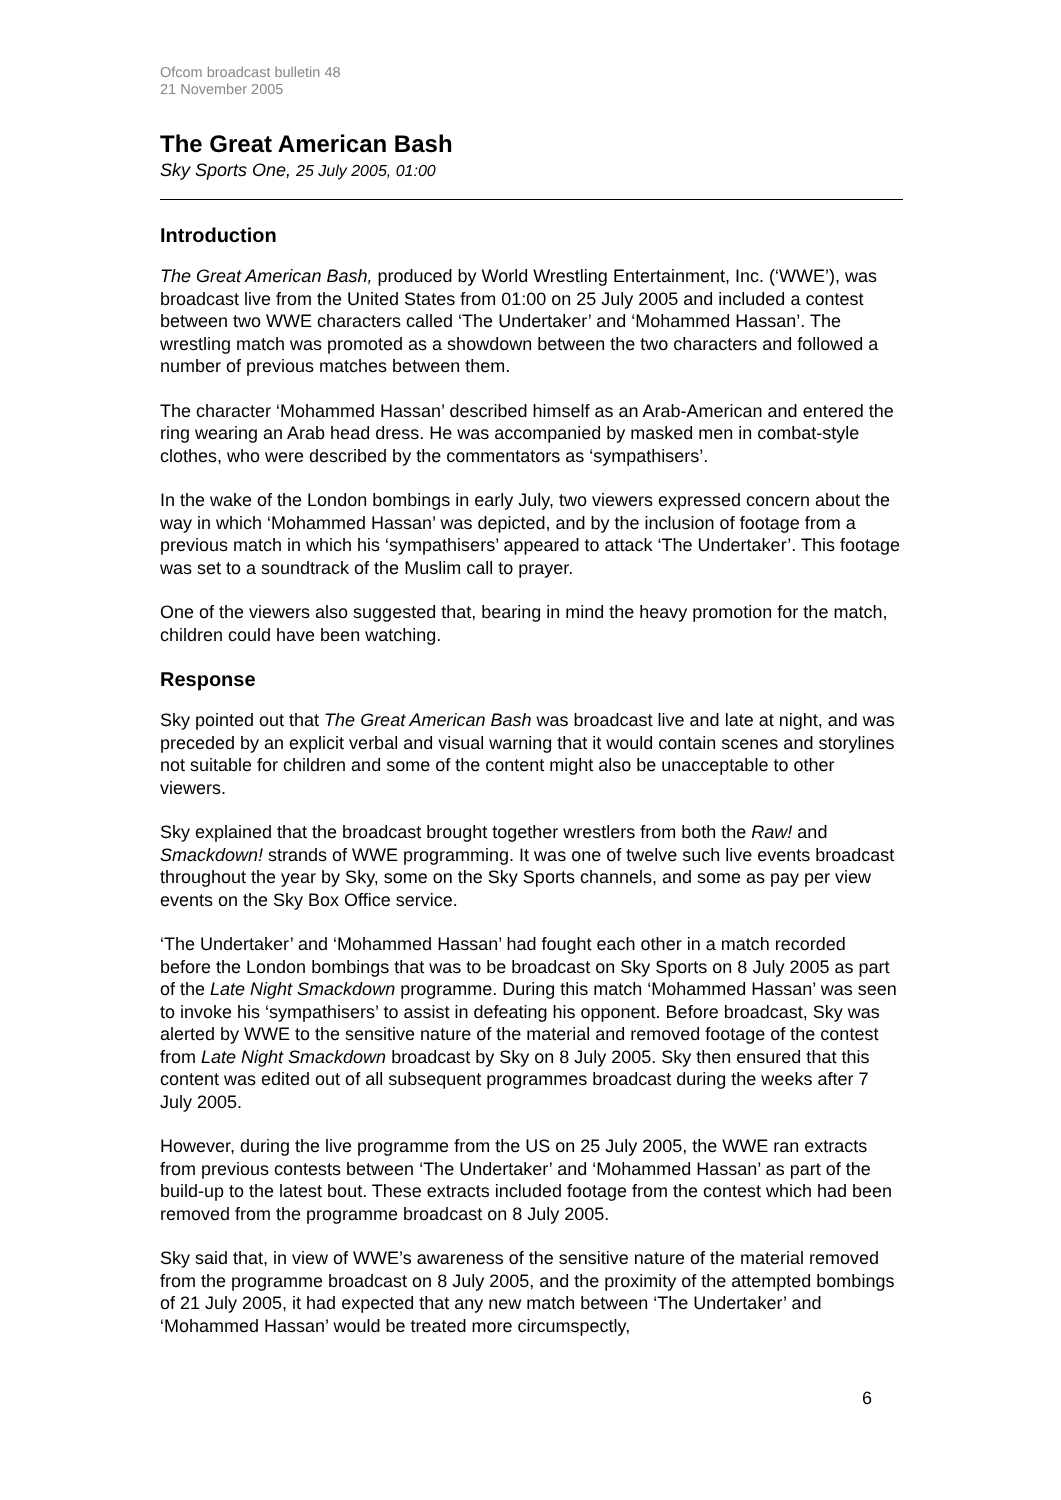Ofcom broadcast bulletin 48
21 November 2005
The Great American Bash
Sky Sports One, 25 July 2005, 01:00
Introduction
The Great American Bash, produced by World Wrestling Entertainment, Inc. (‘WWE’), was broadcast live from the United States from 01:00 on 25 July 2005 and included a contest between two WWE characters called ‘The Undertaker’ and ‘Mohammed Hassan’. The wrestling match was promoted as a showdown between the two characters and followed a number of previous matches between them.
The character ‘Mohammed Hassan’ described himself as an Arab-American and entered the ring wearing an Arab head dress. He was accompanied by masked men in combat-style clothes, who were described by the commentators as ‘sympathisers’.
In the wake of the London bombings in early July, two viewers expressed concern about the way in which ‘Mohammed Hassan’ was depicted, and by the inclusion of footage from a previous match in which his ‘sympathisers’ appeared to attack ‘The Undertaker’. This footage was set to a soundtrack of the Muslim call to prayer.
One of the viewers also suggested that, bearing in mind the heavy promotion for the match, children could have been watching.
Response
Sky pointed out that The Great American Bash was broadcast live and late at night, and was preceded by an explicit verbal and visual warning that it would contain scenes and storylines not suitable for children and some of the content might also be unacceptable to other viewers.
Sky explained that the broadcast brought together wrestlers from both the Raw! and Smackdown! strands of WWE programming. It was one of twelve such live events broadcast throughout the year by Sky, some on the Sky Sports channels, and some as pay per view events on the Sky Box Office service.
‘The Undertaker’ and ‘Mohammed Hassan’ had fought each other in a match recorded before the London bombings that was to be broadcast on Sky Sports on 8 July 2005 as part of the Late Night Smackdown programme. During this match ‘Mohammed Hassan’ was seen to invoke his ‘sympathisers’ to assist in defeating his opponent. Before broadcast, Sky was alerted by WWE to the sensitive nature of the material and removed footage of the contest from Late Night Smackdown broadcast by Sky on 8 July 2005. Sky then ensured that this content was edited out of all subsequent programmes broadcast during the weeks after 7 July 2005.
However, during the live programme from the US on 25 July 2005, the WWE ran extracts from previous contests between ‘The Undertaker’ and ‘Mohammed Hassan’ as part of the build-up to the latest bout. These extracts included footage from the contest which had been removed from the programme broadcast on 8 July 2005.
Sky said that, in view of WWE’s awareness of the sensitive nature of the material removed from the programme broadcast on 8 July 2005, and the proximity of the attempted bombings of 21 July 2005, it had expected that any new match between ‘The Undertaker’ and ‘Mohammed Hassan’ would be treated more circumspectly,
6